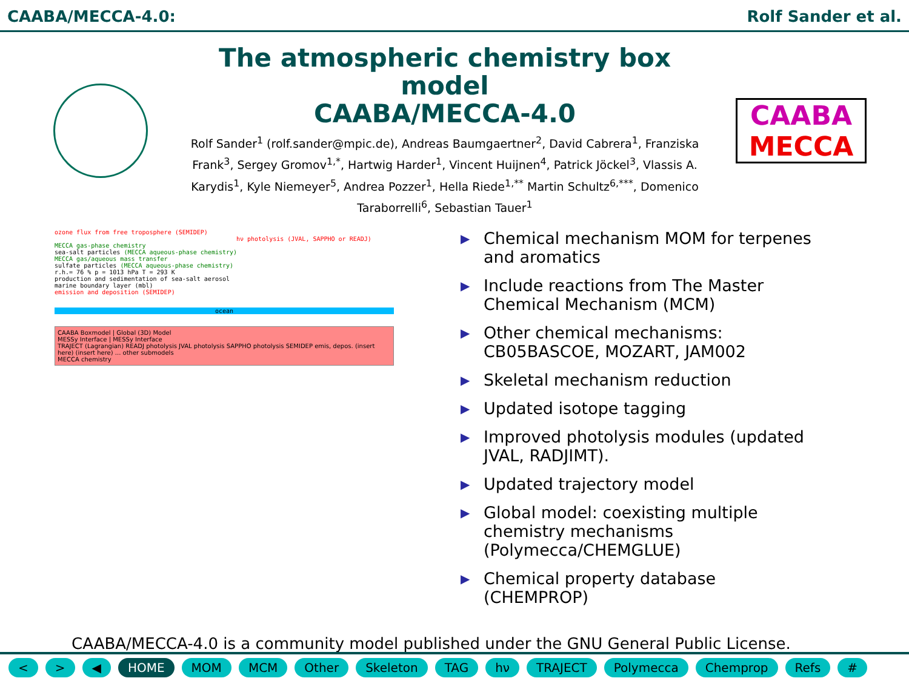CAABA/MECCA-4.0: Rolf Sander et al.
The atmospheric chemistry box model
CAABA/MECCA-4.0
Rolf Sander<sup>1</sup> (rolf.sander@mpic.de), Andreas Baumgaertner<sup>2</sup>, David Cabrera<sup>1</sup>, Franziska Frank<sup>3</sup>, Sergey Gromov<sup>1,*</sup>, Hartwig Harder<sup>1</sup>, Vincent Huijnen<sup>4</sup>, Patrick Jöckel<sup>3</sup>, Vlassis A. Karydis<sup>1</sup>, Kyle Niemeyer<sup>5</sup>, Andrea Pozzer<sup>1</sup>, Hella Riede<sup>1,**</sup> Martin Schultz<sup>6,***</sup>, Domenico Taraborrelli<sup>6</sup>, Sebastian Tauer<sup>1</sup>
CAABA
MECCA
ozone flux from free troposphere (SEMIDEP)
hν photolysis (JVAL, SAPPHO or READJ)
MECCA gas-phase chemistry
sea-salt particles (MECCA aqueous-phase chemistry)
MECCA gas/aqueous mass transfer
sulfate particles (MECCA aqueous-phase chemistry)
r.h.= 76 % p = 1013 hPa T = 293 K
production and sedimentation of sea-salt aerosol
marine boundary layer (mbl)
emission and deposition (SEMIDEP)
ocean
CAABA Boxmodel | Global (3D) Model
MESSy Interface | MESSy Interface
TRAJECT (Lagrangian) READJ photolysis JVAL photolysis SAPPHO photolysis SEMIDEP emis, depos. (insert here) (insert here) ... other submodels
MECCA chemistry
▶ Chemical mechanism MOM for terpenes and aromatics
▶ Include reactions from The Master Chemical Mechanism (MCM)
▶ Other chemical mechanisms: CB05BASCOE, MOZART, JAM002
▶ Skeletal mechanism reduction
▶ Updated isotope tagging
▶ Improved photolysis modules (updated JVAL, RADJIMT).
▶ Updated trajectory model
▶ Global model: coexisting multiple chemistry mechanisms (Polymecca/CHEMGLUE)
▶ Chemical property database (CHEMPROP)
CAABA/MECCA-4.0 is a community model published under the GNU General Public License.
< > ◀ HOME MOM MCM Other Skeleton TAG hν TRAJECT Polymecca Chemprop Refs #